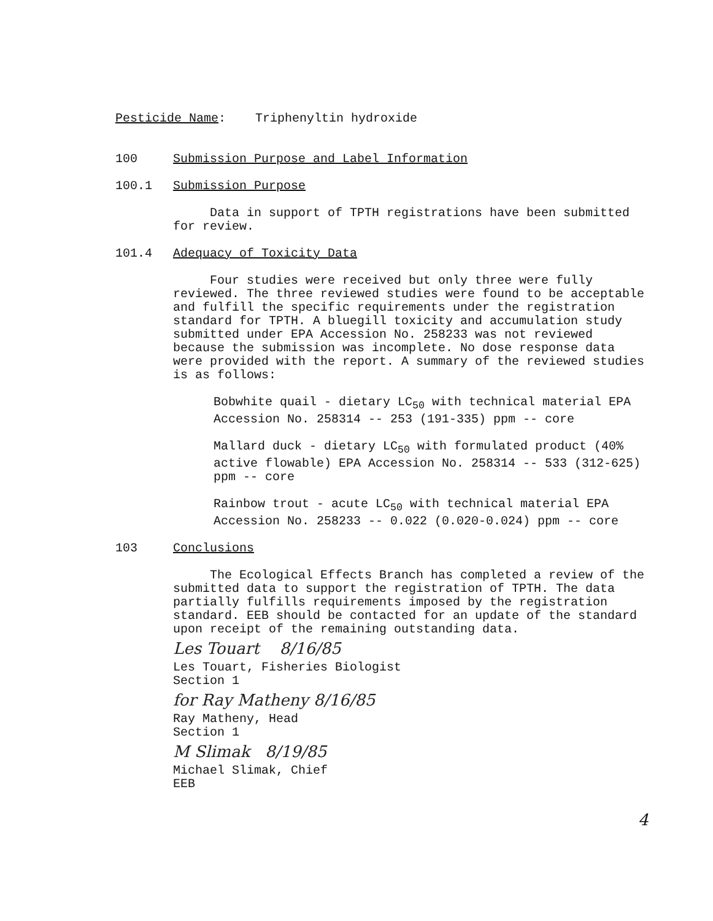Pesticide Name: Triphenyltin hydroxide
100 Submission Purpose and Label Information
100.1 Submission Purpose
Data in support of TPTH registrations have been submitted for review.
101.4 Adequacy of Toxicity Data
Four studies were received but only three were fully reviewed. The three reviewed studies were found to be acceptable and fulfill the specific requirements under the registration standard for TPTH. A bluegill toxicity and accumulation study submitted under EPA Accession No. 258233 was not reviewed because the submission was incomplete. No dose response data were provided with the report. A summary of the reviewed studies is as follows:
Bobwhite quail - dietary LC<sub>50</sub> with technical material EPA Accession No. 258314 -- 253 (191-335) ppm -- core
Mallard duck - dietary LC<sub>50</sub> with formulated product (40% active flowable) EPA Accession No. 258314 -- 533 (312-625) ppm -- core
Rainbow trout - acute LC<sub>50</sub> with technical material EPA Accession No. 258233 -- 0.022 (0.020-0.024) ppm -- core
103 Conclusions
The Ecological Effects Branch has completed a review of the submitted data to support the registration of TPTH. The data partially fulfills requirements imposed by the registration standard. EEB should be contacted for an update of the standard upon receipt of the remaining outstanding data.
Les Touart 8/16/85
Les Touart, Fisheries Biologist
Section 1
for Ray Matheny 8/16/85
Ray Matheny, Head
Section 1
M Slimak 8/19/85
Michael Slimak, Chief
EEB
4